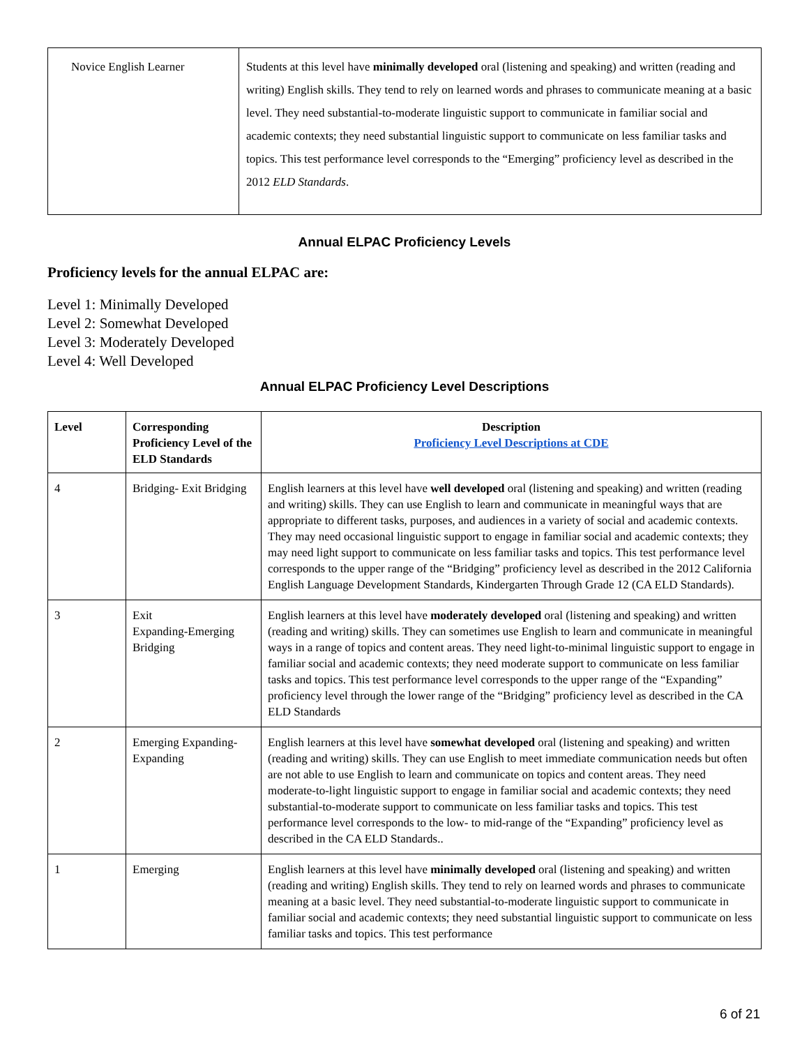| Novice English Learner | Students at this level have minimally developed oral (listening and speaking) and written (reading and writing) English skills. They tend to rely on learned words and phrases to communicate meaning at a basic level. They need substantial-to-moderate linguistic support to communicate in familiar social and academic contexts; they need substantial linguistic support to communicate on less familiar tasks and topics. This test performance level corresponds to the “Emerging” proficiency level as described in the 2012 ELD Standards . |
Annual ELPAC Proficiency Levels
Proficiency levels for the annual ELPAC are:
Level 1: Minimally Developed
Level 2: Somewhat Developed
Level 3: Moderately Developed
Level 4: Well Developed
Annual ELPAC Proficiency Level Descriptions
| Level | Corresponding Proficiency Level of the ELD Standards | Description Proficiency Level Descriptions at CDE |
| --- | --- | --- |
| 4 | Bridging- Exit Bridging | English learners at this level have well developed oral (listening and speaking) and written (reading and writing) skills. They can use English to learn and communicate in meaningful ways that are appropriate to different tasks, purposes, and audiences in a variety of social and academic contexts. They may need occasional linguistic support to engage in familiar social and academic contexts; they may need light support to communicate on less familiar tasks and topics. This test performance level corresponds to the upper range of the “Bridging” proficiency level as described in the 2012 California English Language Development Standards, Kindergarten Through Grade 12 (CA ELD Standards). |
| 3 | Exit Expanding-Emerging Bridging | English learners at this level have moderately developed oral (listening and speaking) and written (reading and writing) skills. They can sometimes use English to learn and communicate in meaningful ways in a range of topics and content areas. They need light-to-minimal linguistic support to engage in familiar social and academic contexts; they need moderate support to communicate on less familiar tasks and topics. This test performance level corresponds to the upper range of the “Expanding” proficiency level through the lower range of the “Bridging” proficiency level as described in the CA ELD Standards |
| 2 | Emerging Expanding-Expanding | English learners at this level have somewhat developed oral (listening and speaking) and written (reading and writing) skills. They can use English to meet immediate communication needs but often are not able to use English to learn and communicate on topics and content areas. They need moderate-to-light linguistic support to engage in familiar social and academic contexts; they need substantial-to-moderate support to communicate on less familiar tasks and topics. This test performance level corresponds to the low- to mid-range of the “Expanding” proficiency level as described in the CA ELD Standards.. |
| 1 | Emerging | English learners at this level have minimally developed oral (listening and speaking) and written (reading and writing) English skills. They tend to rely on learned words and phrases to communicate meaning at a basic level. They need substantial-to-moderate linguistic support to communicate in familiar social and academic contexts; they need substantial linguistic support to communicate on less familiar tasks and topics. This test performance |
6 of 21